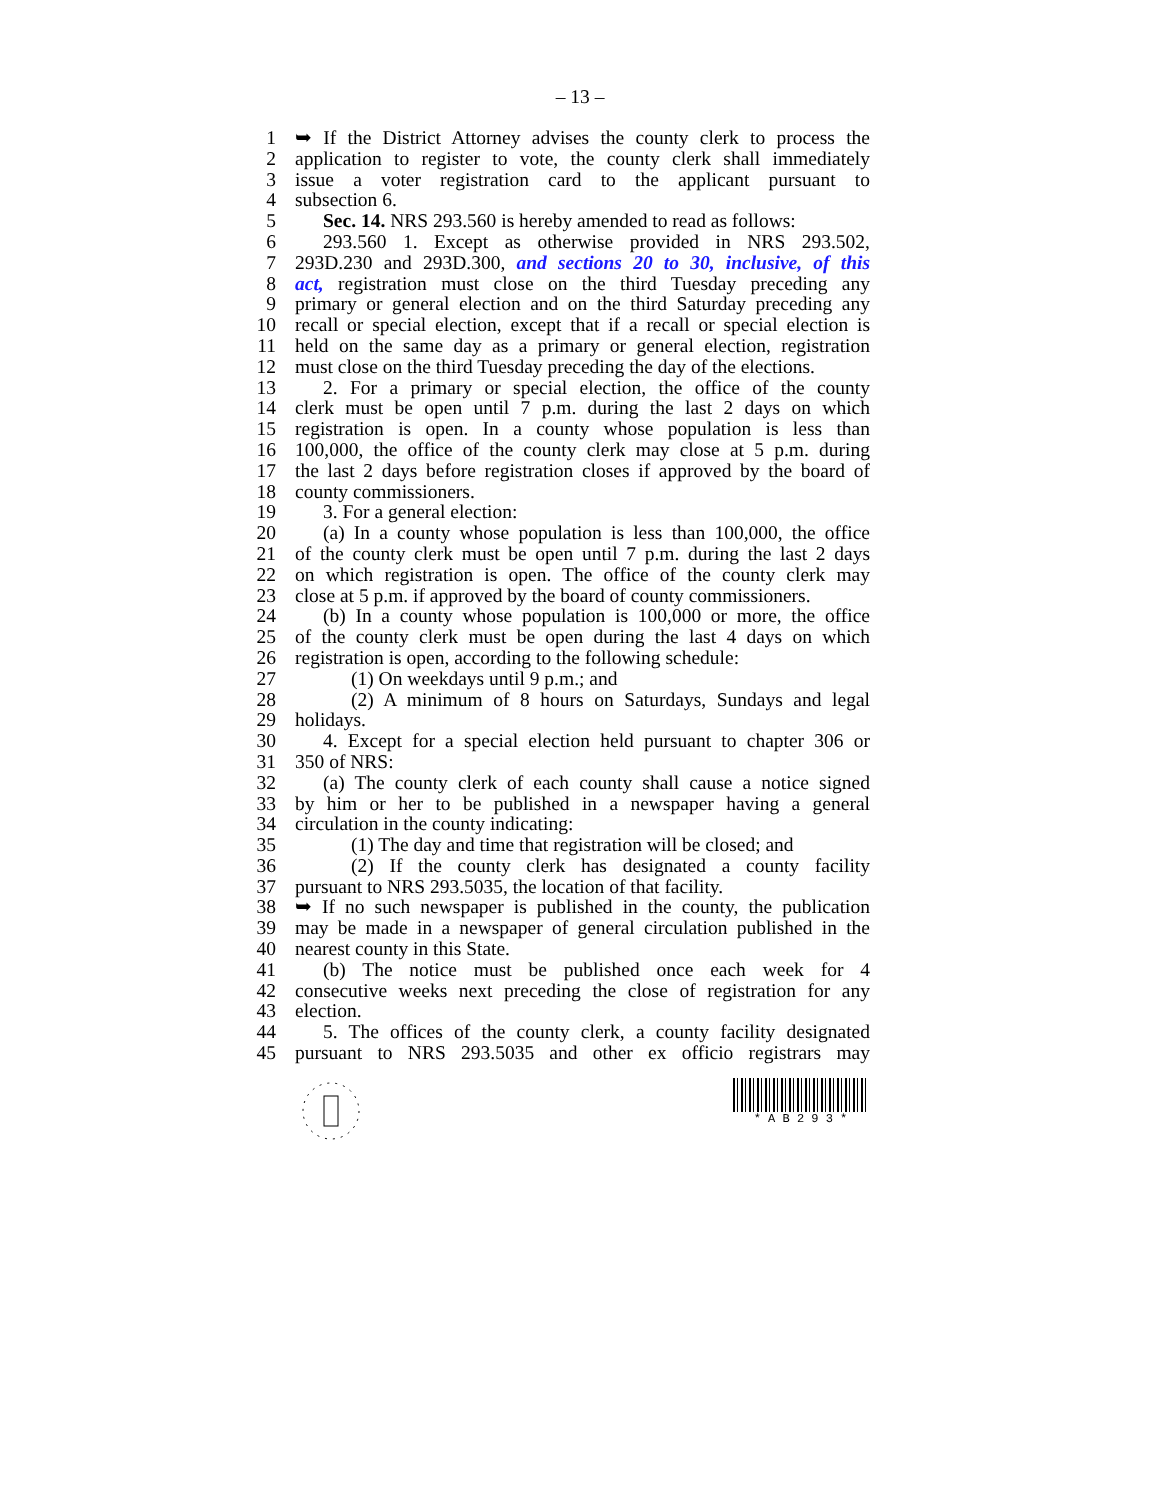– 13 –
1 ➥ If the District Attorney advises the county clerk to process the
2 application to register to vote, the county clerk shall immediately
3 issue a voter registration card to the applicant pursuant to
4 subsection 6.
5 Sec. 14. NRS 293.560 is hereby amended to read as follows:
6 293.560 1. Except as otherwise provided in NRS 293.502,
7 293D.230 and 293D.300, and sections 20 to 30, inclusive, of this
8 act, registration must close on the third Tuesday preceding any
9 primary or general election and on the third Saturday preceding any
10 recall or special election, except that if a recall or special election is
11 held on the same day as a primary or general election, registration
12 must close on the third Tuesday preceding the day of the elections.
13 2. For a primary or special election, the office of the county
14 clerk must be open until 7 p.m. during the last 2 days on which
15 registration is open. In a county whose population is less than
16 100,000, the office of the county clerk may close at 5 p.m. during
17 the last 2 days before registration closes if approved by the board of
18 county commissioners.
19 3. For a general election:
20 (a) In a county whose population is less than 100,000, the office
21 of the county clerk must be open until 7 p.m. during the last 2 days
22 on which registration is open. The office of the county clerk may
23 close at 5 p.m. if approved by the board of county commissioners.
24 (b) In a county whose population is 100,000 or more, the office
25 of the county clerk must be open during the last 4 days on which
26 registration is open, according to the following schedule:
27 (1) On weekdays until 9 p.m.; and
28 (2) A minimum of 8 hours on Saturdays, Sundays and legal
29 holidays.
30 4. Except for a special election held pursuant to chapter 306 or
31 350 of NRS:
32 (a) The county clerk of each county shall cause a notice signed
33 by him or her to be published in a newspaper having a general
34 circulation in the county indicating:
35 (1) The day and time that registration will be closed; and
36 (2) If the county clerk has designated a county facility
37 pursuant to NRS 293.5035, the location of that facility.
38 ➥ If no such newspaper is published in the county, the publication
39 may be made in a newspaper of general circulation published in the
40 nearest county in this State.
41 (b) The notice must be published once each week for 4
42 consecutive weeks next preceding the close of registration for any
43 election.
44 5. The offices of the county clerk, a county facility designated
45 pursuant to NRS 293.5035 and other ex officio registrars may
* A B 2 9 3 *